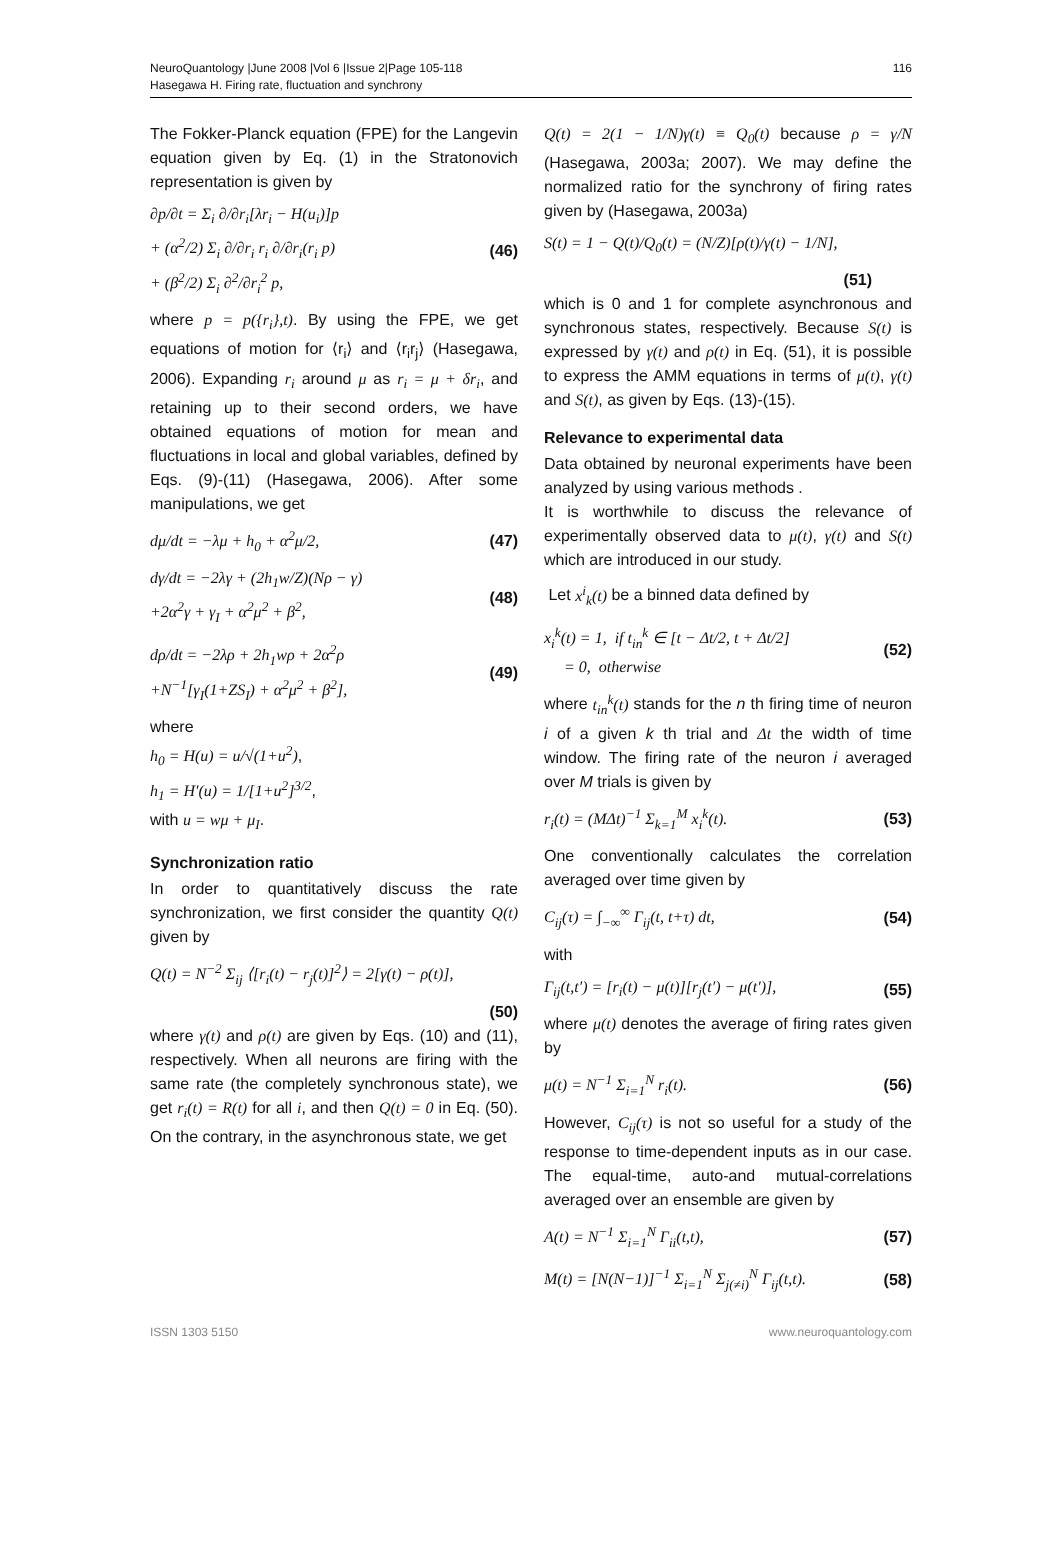NeuroQuantology |June 2008 |Vol 6 |Issue 2|Page 105-118
Hasegawa H. Firing rate, fluctuation and synchrony
116
The Fokker-Planck equation (FPE) for the Langevin equation given by Eq. (1) in the Stratonovich representation is given by
∂p/∂t = Σ<sub>i</sub> ∂/∂r<sub>i</sub>[λr<sub>i</sub> − H(u<sub>i</sub>)]p
+ (α<sup>2</sup>/2) Σ<sub>i</sub> ∂/∂r<sub>i</sub> r<sub>i</sub> ∂/∂r<sub>i</sub>(r<sub>i</sub> p)
+ (β<sup>2</sup>/2) Σ<sub>i</sub> ∂<sup>2</sup>/∂r<sub>i</sub><sup>2</sup> p, (46)
where p = p({r<sub>i</sub>},t). By using the FPE, we get equations of motion for ⟨r<sub>i</sub>⟩ and ⟨r<sub>i</sub>r<sub>j</sub>⟩ (Hasegawa, 2006). Expanding r<sub>i</sub> around μ as r<sub>i</sub> = μ + δr<sub>i</sub>, and retaining up to their second orders, we have obtained equations of motion for mean and fluctuations in local and global variables, defined by Eqs. (9)-(11) (Hasegawa, 2006). After some manipulations, we get
dμ/dt = −λμ + h<sub>0</sub> + α<sup>2</sup>μ/2, (47)
dγ/dt = −2λγ + (2h<sub>1</sub>w/Z)(Nρ − γ)
+2α<sup>2</sup>γ + γ<sub>I</sub> + α<sup>2</sup>μ<sup>2</sup> + β<sup>2</sup>, (48)
dρ/dt = −2λρ + 2h<sub>1</sub>wρ + 2α<sup>2</sup>ρ
+N<sup>−1</sup>[γ<sub>I</sub>(1+ZS<sub>I</sub>) + α<sup>2</sup>μ<sup>2</sup> + β<sup>2</sup>], (49)
where
h<sub>0</sub> = H(u) = u/√(1+u<sup>2</sup>),
h<sub>1</sub> = H′(u) = 1/[1+u<sup>2</sup>]<sup>3/2</sup>,
with u = wμ + μ<sub>I</sub>.
Synchronization ratio
In order to quantitatively discuss the rate synchronization, we first consider the quantity Q(t) given by
Q(t) = N<sup>−2</sup> Σ<sub>ij</sub> ⟨[r<sub>i</sub>(t) − r<sub>j</sub>(t)]<sup>2</sup>⟩ = 2[γ(t) − ρ(t)],
(50)
where γ(t) and ρ(t) are given by Eqs. (10) and (11), respectively. When all neurons are firing with the same rate (the completely synchronous state), we get r<sub>i</sub>(t) = R(t) for all i, and then Q(t) = 0 in Eq. (50). On the contrary, in the asynchronous state, we get
Q(t) = 2(1 − 1/N)γ(t) ≡ Q<sub>0</sub>(t) because ρ = γ/N (Hasegawa, 2003a; 2007). We may define the normalized ratio for the synchrony of firing rates given by (Hasegawa, 2003a)
S(t) = 1 − Q(t)/Q<sub>0</sub>(t) = (N/Z)[ρ(t)/γ(t) − 1/N],
(51)
which is 0 and 1 for complete asynchronous and synchronous states, respectively. Because S(t) is expressed by γ(t) and ρ(t) in Eq. (51), it is possible to express the AMM equations in terms of μ(t), γ(t) and S(t), as given by Eqs. (13)-(15).
Relevance to experimental data
Data obtained by neuronal experiments have been analyzed by using various methods .
It is worthwhile to discuss the relevance of experimentally observed data to μ(t), γ(t) and S(t) which are introduced in our study.
Let x<sup>i</sup><sub>k</sub>(t) be a binned data defined by
x<sub>i</sub><sup>k</sup>(t) = 1, if t<sub>in</sub><sup>k</sup> ∈ [t − Δt/2, t + Δt/2]
= 0, otherwise (52)
where t<sub>in</sub><sup>k</sup>(t) stands for the n th firing time of neuron i of a given k th trial and Δt the width of time window. The firing rate of the neuron i averaged over M trials is given by
r<sub>i</sub>(t) = (MΔt)<sup>−1</sup> Σ<sub>k=1</sub><sup>M</sup> x<sub>i</sub><sup>k</sup>(t). (53)
One conventionally calculates the correlation averaged over time given by
C<sub>ij</sub>(τ) = ∫<sub>−∞</sub><sup>∞</sup> Γ<sub>ij</sub>(t, t+τ) dt, (54)
with
Γ<sub>ij</sub>(t,t′) = [r<sub>i</sub>(t) − μ(t)][r<sub>j</sub>(t′) − μ(t′)], (55)
where μ(t) denotes the average of firing rates given by
μ(t) = N<sup>−1</sup> Σ<sub>i=1</sub><sup>N</sup> r<sub>i</sub>(t). (56)
However, C<sub>ij</sub>(τ) is not so useful for a study of the response to time-dependent inputs as in our case. The equal-time, auto-and mutual-correlations averaged over an ensemble are given by
A(t) = N<sup>−1</sup> Σ<sub>i=1</sub><sup>N</sup> Γ<sub>ii</sub>(t,t), (57)
M(t) = [N(N−1)]<sup>−1</sup> Σ<sub>i=1</sub><sup>N</sup> Σ<sub>j(≠i)</sub><sup>N</sup> Γ<sub>ij</sub>(t,t). (58)
ISSN 1303 5150 www.neuroquantology.com